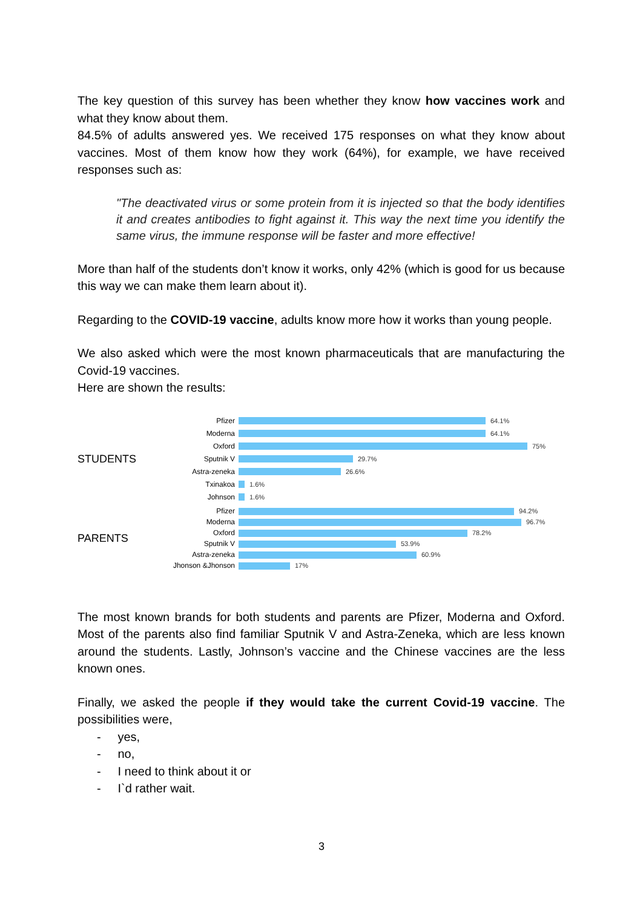The key question of this survey has been whether they know how vaccines work and what they know about them.
84.5% of adults answered yes. We received 175 responses on what they know about vaccines. Most of them know how they work (64%), for example, we have received responses such as:
"The deactivated virus or some protein from it is injected so that the body identifies it and creates antibodies to fight against it. This way the next time you identify the same virus, the immune response will be faster and more effective!
More than half of the students don’t know it works, only 42% (which is good for us because this way we can make them learn about it).
Regarding to the COVID-19 vaccine, adults know more how it works than young people.
We also asked which were the most known pharmaceuticals that are manufacturing the Covid-19 vaccines.
Here are shown the results:
STUDENTS
Pfizer 64.1%
Moderna 64.1%
Oxford 75%
Sputnik V 29.7%
Astra-zeneka 26.6%
Txinakoa 1.6%
Johnson 1.6%
PARENTS
Pfizer 94.2%
Moderna 96.7%
Oxford 78.2%
Sputnik V 53.9%
Astra-zeneka 60.9%
Jhonson &Jhonson 17%
The most known brands for both students and parents are Pfizer, Moderna and Oxford. Most of the parents also find familiar Sputnik V and Astra-Zeneka, which are less known around the students. Lastly, Johnson’s vaccine and the Chinese vaccines are the less known ones.
Finally, we asked the people if they would take the current Covid-19 vaccine. The possibilities were,
- yes,
- no,
- I need to think about it or
- I`d rather wait.
3